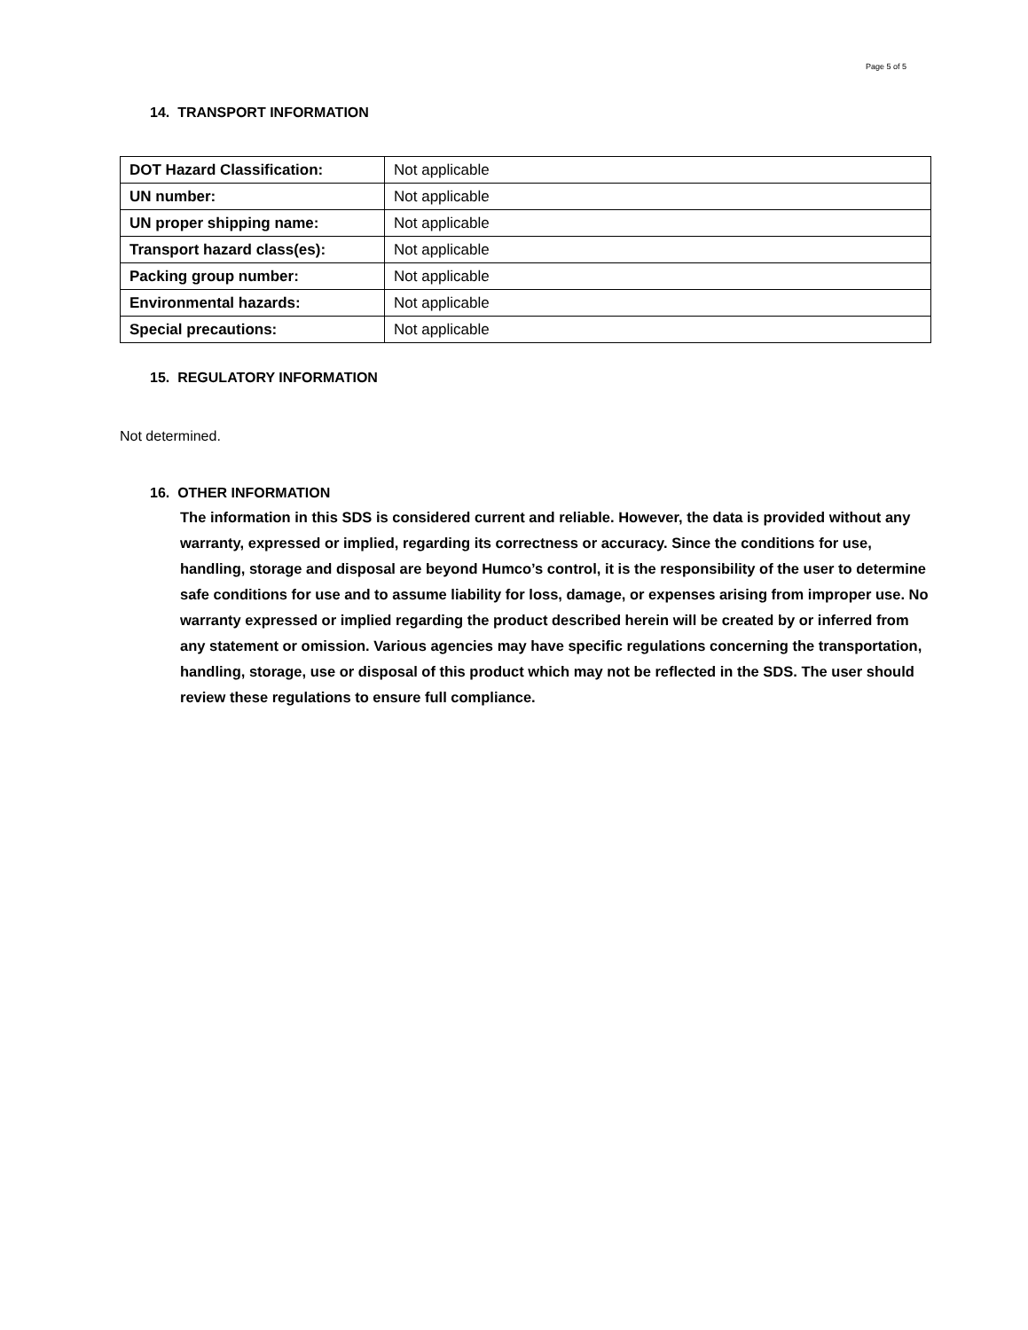Page 5 of 5
14. TRANSPORT INFORMATION
| DOT Hazard Classification: | Not applicable |
| UN number: | Not applicable |
| UN proper shipping name: | Not applicable |
| Transport hazard class(es): | Not applicable |
| Packing group number: | Not applicable |
| Environmental hazards: | Not applicable |
| Special precautions: | Not applicable |
15. REGULATORY INFORMATION
Not determined.
16. OTHER INFORMATION
The information in this SDS is considered current and reliable. However, the data is provided without any warranty, expressed or implied, regarding its correctness or accuracy. Since the conditions for use, handling, storage and disposal are beyond Humco’s control, it is the responsibility of the user to determine safe conditions for use and to assume liability for loss, damage, or expenses arising from improper use. No warranty expressed or implied regarding the product described herein will be created by or inferred from any statement or omission. Various agencies may have specific regulations concerning the transportation, handling, storage, use or disposal of this product which may not be reflected in the SDS. The user should review these regulations to ensure full compliance.